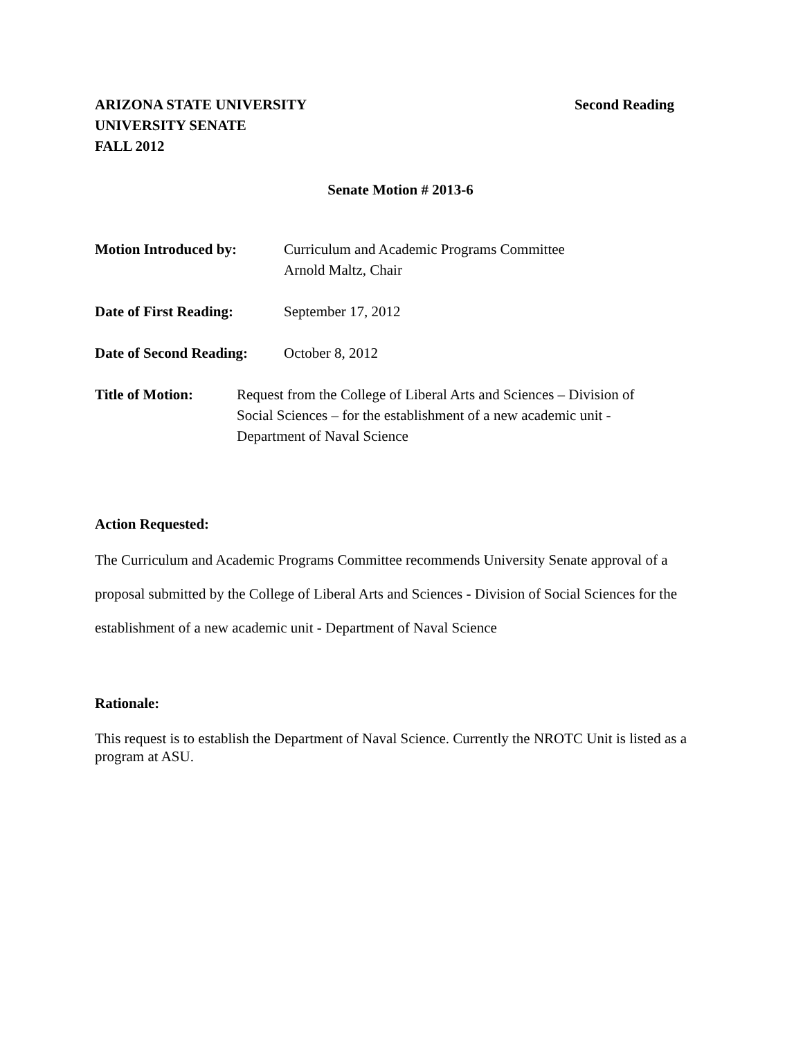ARIZONA STATE UNIVERSITY
UNIVERSITY SENATE
FALL 2012
Second Reading
Senate Motion # 2013-6
Motion Introduced by: Curriculum and Academic Programs Committee
Arnold Maltz, Chair
Date of First Reading:
September 17, 2012
Date of Second Reading:
October 8, 2012
Title of Motion: Request from the College of Liberal Arts and Sciences – Division of
Social Sciences – for the establishment of a new academic unit -
Department of Naval Science
Action Requested:
The Curriculum and Academic Programs Committee recommends University Senate approval of a proposal submitted by the College of Liberal Arts and Sciences - Division of Social Sciences for the establishment of a new academic unit - Department of Naval Science
Rationale:
This request is to establish the Department of Naval Science. Currently the NROTC Unit is listed as a program at ASU.